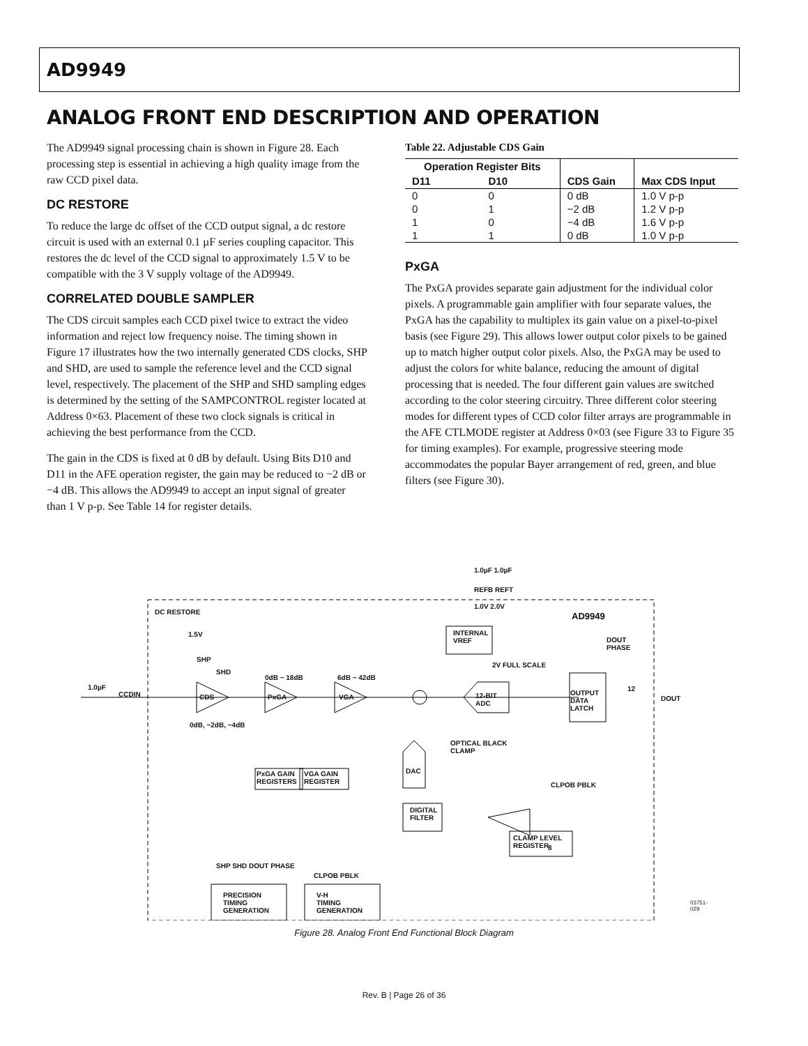AD9949
ANALOG FRONT END DESCRIPTION AND OPERATION
The AD9949 signal processing chain is shown in Figure 28. Each processing step is essential in achieving a high quality image from the raw CCD pixel data.
DC RESTORE
To reduce the large dc offset of the CCD output signal, a dc restore circuit is used with an external 0.1 µF series coupling capacitor. This restores the dc level of the CCD signal to approximately 1.5 V to be compatible with the 3 V supply voltage of the AD9949.
CORRELATED DOUBLE SAMPLER
The CDS circuit samples each CCD pixel twice to extract the video information and reject low frequency noise. The timing shown in Figure 17 illustrates how the two internally generated CDS clocks, SHP and SHD, are used to sample the reference level and the CCD signal level, respectively. The placement of the SHP and SHD sampling edges is determined by the setting of the SAMPCONTROL register located at Address 0×63. Placement of these two clock signals is critical in achieving the best performance from the CCD.
The gain in the CDS is fixed at 0 dB by default. Using Bits D10 and D11 in the AFE operation register, the gain may be reduced to −2 dB or −4 dB. This allows the AD9949 to accept an input signal of greater than 1 V p-p. See Table 14 for register details.
Table 22. Adjustable CDS Gain
| Operation Register Bits | | | |
| --- | --- | --- | --- |
| D11 | D10 | CDS Gain | Max CDS Input |
| 0 | 0 | 0 dB | 1.0 V p-p |
| 0 | 1 | −2 dB | 1.2 V p-p |
| 1 | 0 | −4 dB | 1.6 V p-p |
| 1 | 1 | 0 dB | 1.0 V p-p |
PxGA
The PxGA provides separate gain adjustment for the individual color pixels. A programmable gain amplifier with four separate values, the PxGA has the capability to multiplex its gain value on a pixel-to-pixel basis (see Figure 29). This allows lower output color pixels to be gained up to match higher output color pixels. Also, the PxGA may be used to adjust the colors for white balance, reducing the amount of digital processing that is needed. The four different gain values are switched according to the color steering circuitry. Three different color steering modes for different types of CCD color filter arrays are programmable in the AFE CTLMODE register at Address 0×03 (see Figure 33 to Figure 35 for timing examples). For example, progressive steering mode accommodates the popular Bayer arrangement of red, green, and blue filters (see Figure 30).
DC RESTORE
1.5V
SHP
SHD
1.0µF
CCDIN CDS
0dB ~ 18dB
PxGA
6dB ~ 42dB
VGA
0dB, −2dB, −4dB
PxGA GAIN
REGISTERS
VGA GAIN
REGISTER
1.0µF 1.0µF
REFB REFT
1.0V 2.0V
INTERNAL
VREF
AD9949
DOUT
PHASE
2V FULL SCALE
12-BIT
ADC
OUTPUT
DATA
LATCH
12
DOUT
OPTICAL BLACK
CLAMP
DAC
CLPOB PBLK
DIGITAL
FILTER
8
CLAMP LEVEL
REGISTER
SHP SHD DOUT PHASE
CLPOB PBLK
PRECISION
TIMING
GENERATION
V-H
TIMING
GENERATION
03751-029
Figure 28. Analog Front End Functional Block Diagram
Rev. B | Page 26 of 36